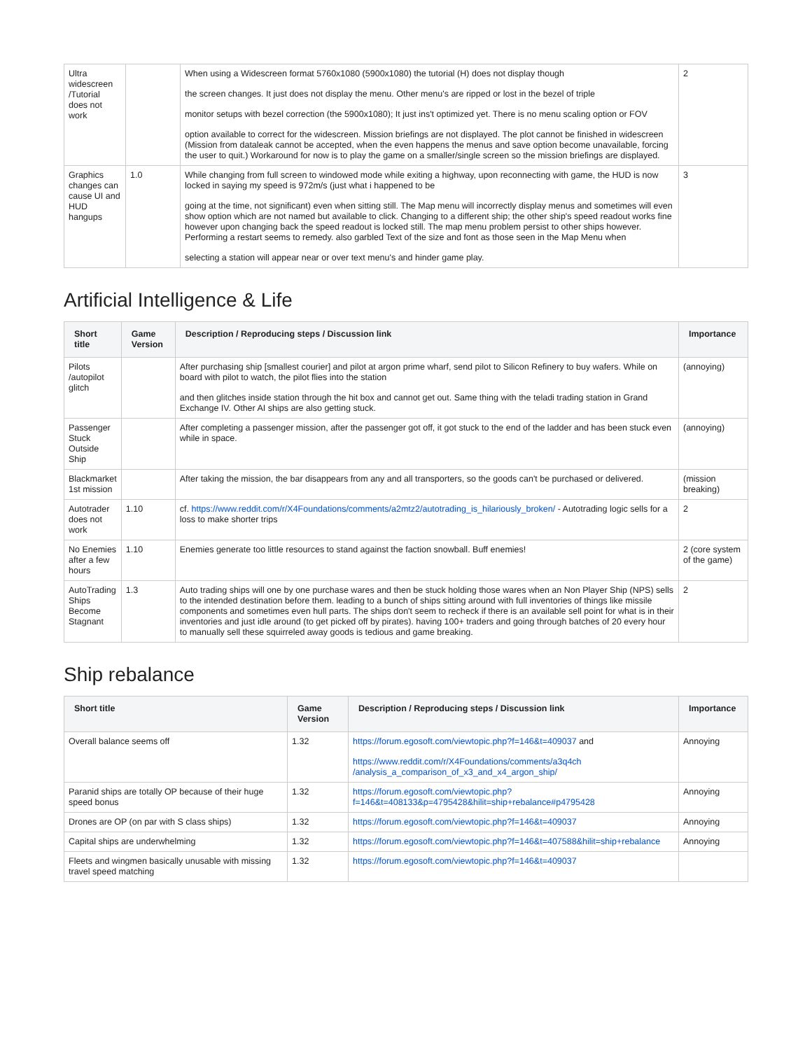| Ultra widescreen /Tutorial does not work | | When using a Widescreen format 5760x1080 (5900x1080) the tutorial (H) does not display though the screen changes. It just does not display the menu. Other menu's are ripped or lost in the bezel of triple monitor setups with bezel correction (the 5900x1080); It just ins't optimized yet. There is no menu scaling option or FOV option available to correct for the widescreen. Mission briefings are not displayed. The plot cannot be finished in widescreen (Mission from dataleak cannot be accepted, when the even happens the menus and save option become unavailable, forcing the user to quit.) Workaround for now is to play the game on a smaller/single screen so the mission briefings are displayed. | 2 |
| Graphics changes can cause UI and HUD hangups | 1.0 | While changing from full screen to windowed mode while exiting a highway, upon reconnecting with game, the HUD is now locked in saying my speed is 972m/s (just what i happened to be going at the time, not significant) even when sitting still. The Map menu will incorrectly display menus and sometimes will even show option which are not named but available to click. Changing to a different ship; the other ship's speed readout works fine however upon changing back the speed readout is locked still. The map menu problem persist to other ships however. Performing a restart seems to remedy. also garbled Text of the size and font as those seen in the Map Menu when selecting a station will appear near or over text menu's and hinder game play. | 3 |
Artificial Intelligence & Life
| Short title | Game Version | Description / Reproducing steps / Discussion link | Importance |
| --- | --- | --- | --- |
| Pilots /autopilot glitch | | After purchasing ship [smallest courier] and pilot at argon prime wharf, send pilot to Silicon Refinery to buy wafers. While on board with pilot to watch, the pilot flies into the station and then glitches inside station through the hit box and cannot get out. Same thing with the teladi trading station in Grand Exchange IV. Other AI ships are also getting stuck. | (annoying) |
| Passenger Stuck Outside Ship | | After completing a passenger mission, after the passenger got off, it got stuck to the end of the ladder and has been stuck even while in space. | (annoying) |
| Blackmarket 1st mission | | After taking the mission, the bar disappears from any and all transporters, so the goods can't be purchased or delivered. | (mission breaking) |
| Autotrader does not work | 1.10 | cf. https://www.reddit.com/r/X4Foundations/comments/a2mtz2/autotrading_is_hilariously_broken/ - Autotrading logic sells for a loss to make shorter trips | 2 |
| No Enemies after a few hours | 1.10 | Enemies generate too little resources to stand against the faction snowball. Buff enemies! | 2 (core system of the game) |
| AutoTrading Ships Become Stagnant | 1.3 | Auto trading ships will one by one purchase wares and then be stuck holding those wares when an Non Player Ship (NPS) sells to the intended destination before them. leading to a bunch of ships sitting around with full inventories of things like missile components and sometimes even hull parts. The ships don't seem to recheck if there is an available sell point for what is in their inventories and just idle around (to get picked off by pirates). having 100+ traders and going through batches of 20 every hour to manually sell these squirreled away goods is tedious and game breaking. | 2 |
Ship rebalance
| Short title | Game Version | Description / Reproducing steps / Discussion link | Importance |
| --- | --- | --- | --- |
| Overall balance seems off | 1.32 | https://forum.egosoft.com/viewtopic.php?f=146&t=409037 and https://www.reddit.com/r/X4Foundations/comments/a3q4ch /analysis_a_comparison_of_x3_and_x4_argon_ship/ | Annoying |
| Paranid ships are totally OP because of their huge speed bonus | 1.32 | https://forum.egosoft.com/viewtopic.php? f=146&t=408133&p=4795428&hilit=ship+rebalance#p4795428 | Annoying |
| Drones are OP (on par with S class ships) | 1.32 | https://forum.egosoft.com/viewtopic.php?f=146&t=409037 | Annoying |
| Capital ships are underwhelming | 1.32 | https://forum.egosoft.com/viewtopic.php?f=146&t=407588&hilit=ship+rebalance | Annoying |
| Fleets and wingmen basically unusable with missing travel speed matching | 1.32 | https://forum.egosoft.com/viewtopic.php?f=146&t=409037 | |